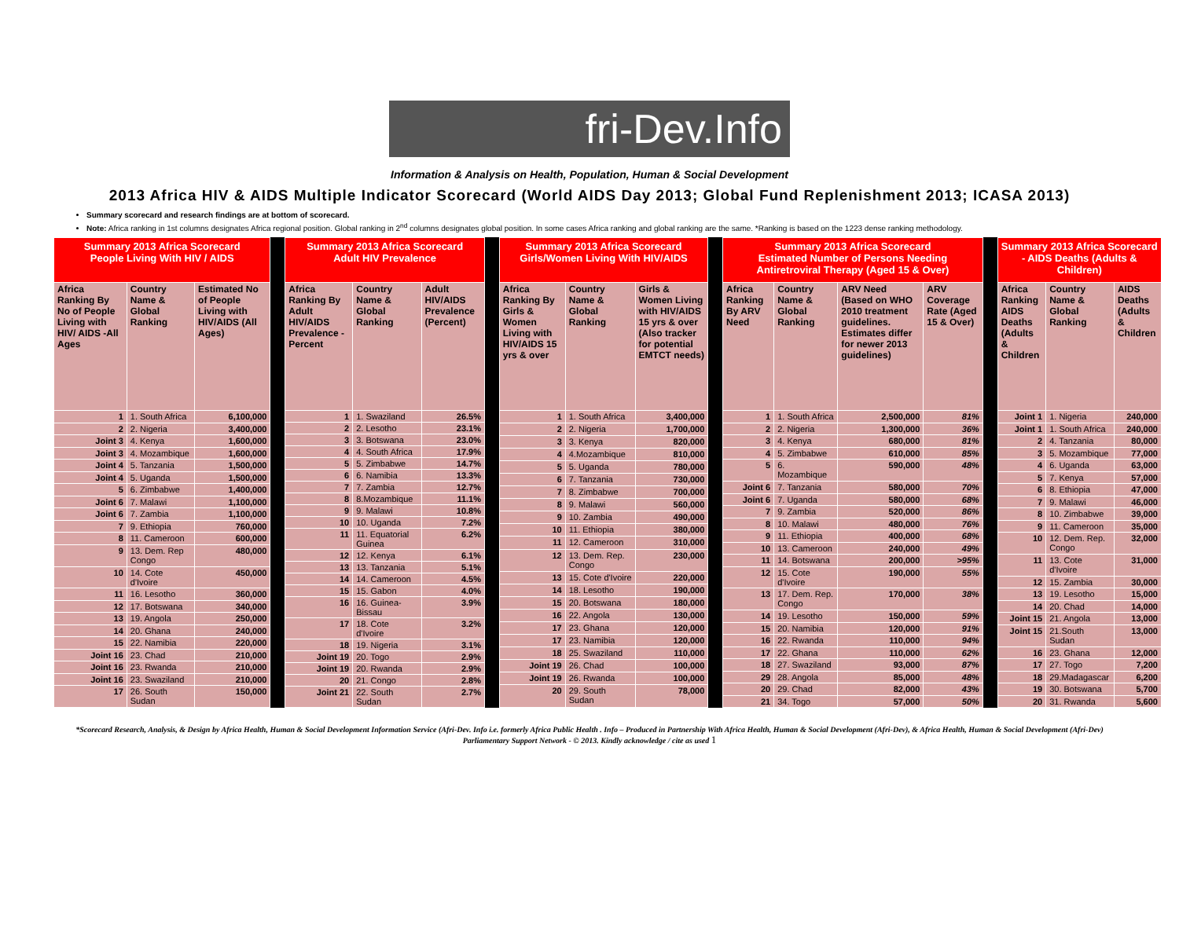fri-Dev.Info
Information & Analysis on Health, Population, Human & Social Development
2013 Africa HIV & AIDS Multiple Indicator Scorecard (World AIDS Day 2013; Global Fund Replenishment 2013; ICASA 2013)
Summary scorecard and research findings are at bottom of scorecard.
Note: Africa ranking in 1st columns designates Africa regional position. Global ranking in 2<sup>nd</sup> columns designates global position. In some cases Africa ranking and global ranking are the same. *Ranking is based on the 1223 dense ranking methodology.
| Summary 2013 Africa Scorecard People Living With HIV / AIDS | | |
| --- | --- | --- |
| Africa Ranking By No of People Living with HIV/ AIDS -All Ages | Country Name & Global Ranking | Estimated No of People Living with HIV/AIDS (All Ages) |
| 1 | 1. South Africa | 6,100,000 |
| 2 | 2. Nigeria | 3,400,000 |
| Joint 3 | 4. Kenya | 1,600,000 |
| Joint 3 | 4. Mozambique | 1,600,000 |
| Joint 4 | 5. Tanzania | 1,500,000 |
| Joint 4 | 5. Uganda | 1,500,000 |
| 5 | 6. Zimbabwe | 1,400,000 |
| Joint 6 | 7. Malawi | 1,100,000 |
| Joint 6 | 7. Zambia | 1,100,000 |
| 7 | 9. Ethiopia | 760,000 |
| 8 | 11. Cameroon | 600,000 |
| 9 | 13. Dem. Rep Congo | 480,000 |
| 10 | 14. Cote d'Ivoire | 450,000 |
| 11 | 16. Lesotho | 360,000 |
| 12 | 17. Botswana | 340,000 |
| 13 | 19. Angola | 250,000 |
| 14 | 20. Ghana | 240,000 |
| 15 | 22. Namibia | 220,000 |
| Joint 16 | 23. Chad | 210,000 |
| Joint 16 | 23. Rwanda | 210,000 |
| Joint 16 | 23. Swaziland | 210,000 |
| 17 | 26. South Sudan | 150,000 |
| Summary 2013 Africa Scorecard Adult HIV Prevalence | | |
| --- | --- | --- |
| Africa Ranking By Adult HIV/AIDS Prevalence -Percent | Country Name & Global Ranking | Adult HIV/AIDS Prevalence (Percent) |
| 1 | 1. Swaziland | 26.5% |
| 2 | 2. Lesotho | 23.1% |
| 3 | 3. Botswana | 23.0% |
| 4 | 4. South Africa | 17.9% |
| 5 | 5. Zimbabwe | 14.7% |
| 6 | 6. Namibia | 13.3% |
| 7 | 7. Zambia | 12.7% |
| 8 | 8.Mozambique | 11.1% |
| 9 | 9. Malawi | 10.8% |
| 10 | 10. Uganda | 7.2% |
| 11 | 11. Equatorial Guinea | 6.2% |
| 12 | 12. Kenya | 6.1% |
| 13 | 13. Tanzania | 5.1% |
| 14 | 14. Cameroon | 4.5% |
| 15 | 15. Gabon | 4.0% |
| 16 | 16. Guinea-Bissau | 3.9% |
| 17 | 18. Cote d'Ivoire | 3.2% |
| 18 | 19. Nigeria | 3.1% |
| Joint 19 | 20. Togo | 2.9% |
| Joint 19 | 20. Rwanda | 2.9% |
| 20 | 21. Congo | 2.8% |
| Joint 21 | 22. South Sudan | 2.7% |
| Summary 2013 Africa Scorecard Girls/Women Living With HIV/AIDS | | |
| --- | --- | --- |
| Africa Ranking By Girls & Women Living with HIV/AIDS 15 yrs & over | Country Name & Global Ranking | Girls & Women Living with HIV/AIDS 15 yrs & over (Also tracker for potential EMTCT needs) |
| 1 | 1. South Africa | 3,400,000 |
| 2 | 2. Nigeria | 1,700,000 |
| 3 | 3. Kenya | 820,000 |
| 4 | 4.Mozambique | 810,000 |
| 5 | 5. Uganda | 780,000 |
| 6 | 7. Tanzania | 730,000 |
| 7 | 8. Zimbabwe | 700,000 |
| 8 | 9. Malawi | 560,000 |
| 9 | 10. Zambia | 490,000 |
| 10 | 11. Ethiopia | 380,000 |
| 11 | 12. Cameroon | 310,000 |
| 12 | 13. Dem. Rep. Congo | 230,000 |
| 13 | 15. Cote d'Ivoire | 220,000 |
| 14 | 18. Lesotho | 190,000 |
| 15 | 20. Botswana | 180,000 |
| 16 | 22. Angola | 130,000 |
| 17 | 23. Ghana | 120,000 |
| 17 | 23. Namibia | 120,000 |
| 18 | 25. Swaziland | 110,000 |
| Joint 19 | 26. Chad | 100,000 |
| Joint 19 | 26. Rwanda | 100,000 |
| 20 | 29. South Sudan | 78,000 |
| Summary 2013 Africa Scorecard Estimated Number of Persons Needing Antiretroviral Therapy (Aged 15 & Over) | | | |
| --- | --- | --- | --- |
| Africa Ranking By ARV Need | Country Name & Global Ranking | ARV Need (Based on WHO 2010 treatment guidelines. Estimates differ for newer 2013 guidelines) | ARV Coverage Rate (Aged 15 & Over) |
| 1 | 1. South Africa | 2,500,000 | 81% |
| 2 | 2. Nigeria | 1,300,000 | 36% |
| 3 | 4. Kenya | 680,000 | 81% |
| 4 | 5. Zimbabwe | 610,000 | 85% |
| 5 | 6. Mozambique | 590,000 | 48% |
| Joint 6 | 7. Tanzania | 580,000 | 70% |
| Joint 6 | 7. Uganda | 580,000 | 68% |
| 7 | 9. Zambia | 520,000 | 86% |
| 8 | 10. Malawi | 480,000 | 76% |
| 9 | 11. Ethiopia | 400,000 | 68% |
| 10 | 13. Cameroon | 240,000 | 49% |
| 11 | 14. Botswana | 200,000 | >95% |
| 12 | 15. Cote d'Ivoire | 190,000 | 55% |
| 13 | 17. Dem. Rep. Congo | 170,000 | 38% |
| 14 | 19. Lesotho | 150,000 | 59% |
| 15 | 20. Namibia | 120,000 | 91% |
| 16 | 22. Rwanda | 110,000 | 94% |
| 17 | 22. Ghana | 110,000 | 62% |
| 18 | 27. Swaziland | 93,000 | 87% |
| 29 | 28. Angola | 85,000 | 48% |
| 20 | 29. Chad | 82,000 | 43% |
| 21 | 34. Togo | 57,000 | 50% |
| Summary 2013 Africa Scorecard - AIDS Deaths (Adults & Children) | | |
| --- | --- | --- |
| Africa Ranking AIDS Deaths (Adults & Children | Country Name & Global Ranking | AIDS Deaths (Adults & Children |
| Joint 1 | 1. Nigeria | 240,000 |
| Joint 1 | 1. South Africa | 240,000 |
| 2 | 4. Tanzania | 80,000 |
| 3 | 5. Mozambique | 77,000 |
| 4 | 6. Uganda | 63,000 |
| 5 | 7. Kenya | 57,000 |
| 6 | 8. Ethiopia | 47,000 |
| 7 | 9. Malawi | 46,000 |
| 8 | 10. Zimbabwe | 39,000 |
| 9 | 11. Cameroon | 35,000 |
| 10 | 12. Dem. Rep. Congo | 32,000 |
| 11 | 13. Cote d'Ivoire | 31,000 |
| 12 | 15. Zambia | 30,000 |
| 13 | 19. Lesotho | 15,000 |
| 14 | 20. Chad | 14,000 |
| Joint 15 | 21. Angola | 13,000 |
| Joint 15 | 21.South Sudan | 13,000 |
| 16 | 23. Ghana | 12,000 |
| 17 | 27. Togo | 7,200 |
| 18 | 29.Madagascar | 6,200 |
| 19 | 30. Botswana | 5,700 |
| 20 | 31. Rwanda | 5,600 |
*Scorecard Research, Analysis, & Design by Africa Health, Human & Social Development Information Service (Afri-Dev. Info i.e. formerly Africa Public Health . Info – Produced in Partnership With Africa Health, Human & Social Development (Afri-Dev), & Africa Health, Human & Social Development (Afri-Dev) Parliamentary Support Network - © 2013. Kindly acknowledge / cite as used 1